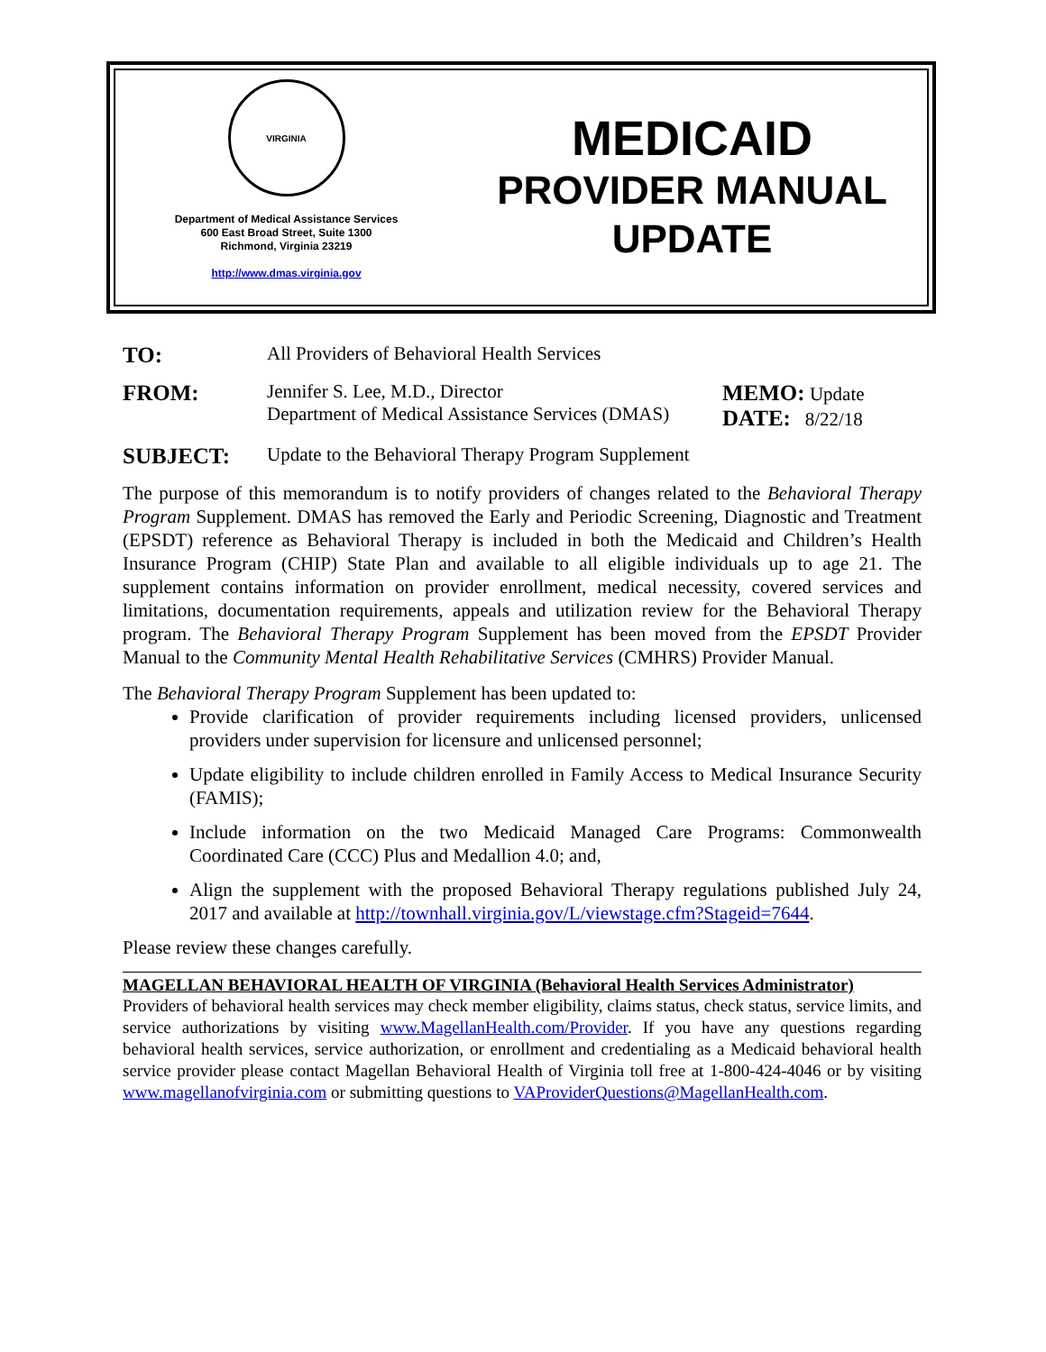VIRGINIA
Department of Medical Assistance Services
600 East Broad Street, Suite 1300
Richmond, Virginia 23219
http://www.dmas.virginia.gov
MEDICAID
PROVIDER MANUAL
UPDATE
TO:
All Providers of Behavioral Health Services
FROM:
Jennifer S. Lee, M.D., Director
Department of Medical Assistance Services (DMAS)
MEMO: Update
DATE: 8/22/18
SUBJECT:
Update to the Behavioral Therapy Program Supplement
The purpose of this memorandum is to notify providers of changes related to the Behavioral Therapy Program Supplement. DMAS has removed the Early and Periodic Screening, Diagnostic and Treatment (EPSDT) reference as Behavioral Therapy is included in both the Medicaid and Children’s Health Insurance Program (CHIP) State Plan and available to all eligible individuals up to age 21. The supplement contains information on provider enrollment, medical necessity, covered services and limitations, documentation requirements, appeals and utilization review for the Behavioral Therapy program. The Behavioral Therapy Program Supplement has been moved from the EPSDT Provider Manual to the Community Mental Health Rehabilitative Services (CMHRS) Provider Manual.
The Behavioral Therapy Program Supplement has been updated to:
Provide clarification of provider requirements including licensed providers, unlicensed providers under supervision for licensure and unlicensed personnel;
Update eligibility to include children enrolled in Family Access to Medical Insurance Security (FAMIS);
Include information on the two Medicaid Managed Care Programs: Commonwealth Coordinated Care (CCC) Plus and Medallion 4.0; and,
Align the supplement with the proposed Behavioral Therapy regulations published July 24, 2017 and available at http://townhall.virginia.gov/L/viewstage.cfm?Stageid=7644.
Please review these changes carefully.
MAGELLAN BEHAVIORAL HEALTH OF VIRGINIA (Behavioral Health Services Administrator)
Providers of behavioral health services may check member eligibility, claims status, check status, service limits, and service authorizations by visiting www.MagellanHealth.com/Provider. If you have any questions regarding behavioral health services, service authorization, or enrollment and credentialing as a Medicaid behavioral health service provider please contact Magellan Behavioral Health of Virginia toll free at 1-800-424-4046 or by visiting www.magellanofvirginia.com or submitting questions to VAProviderQuestions@MagellanHealth.com.